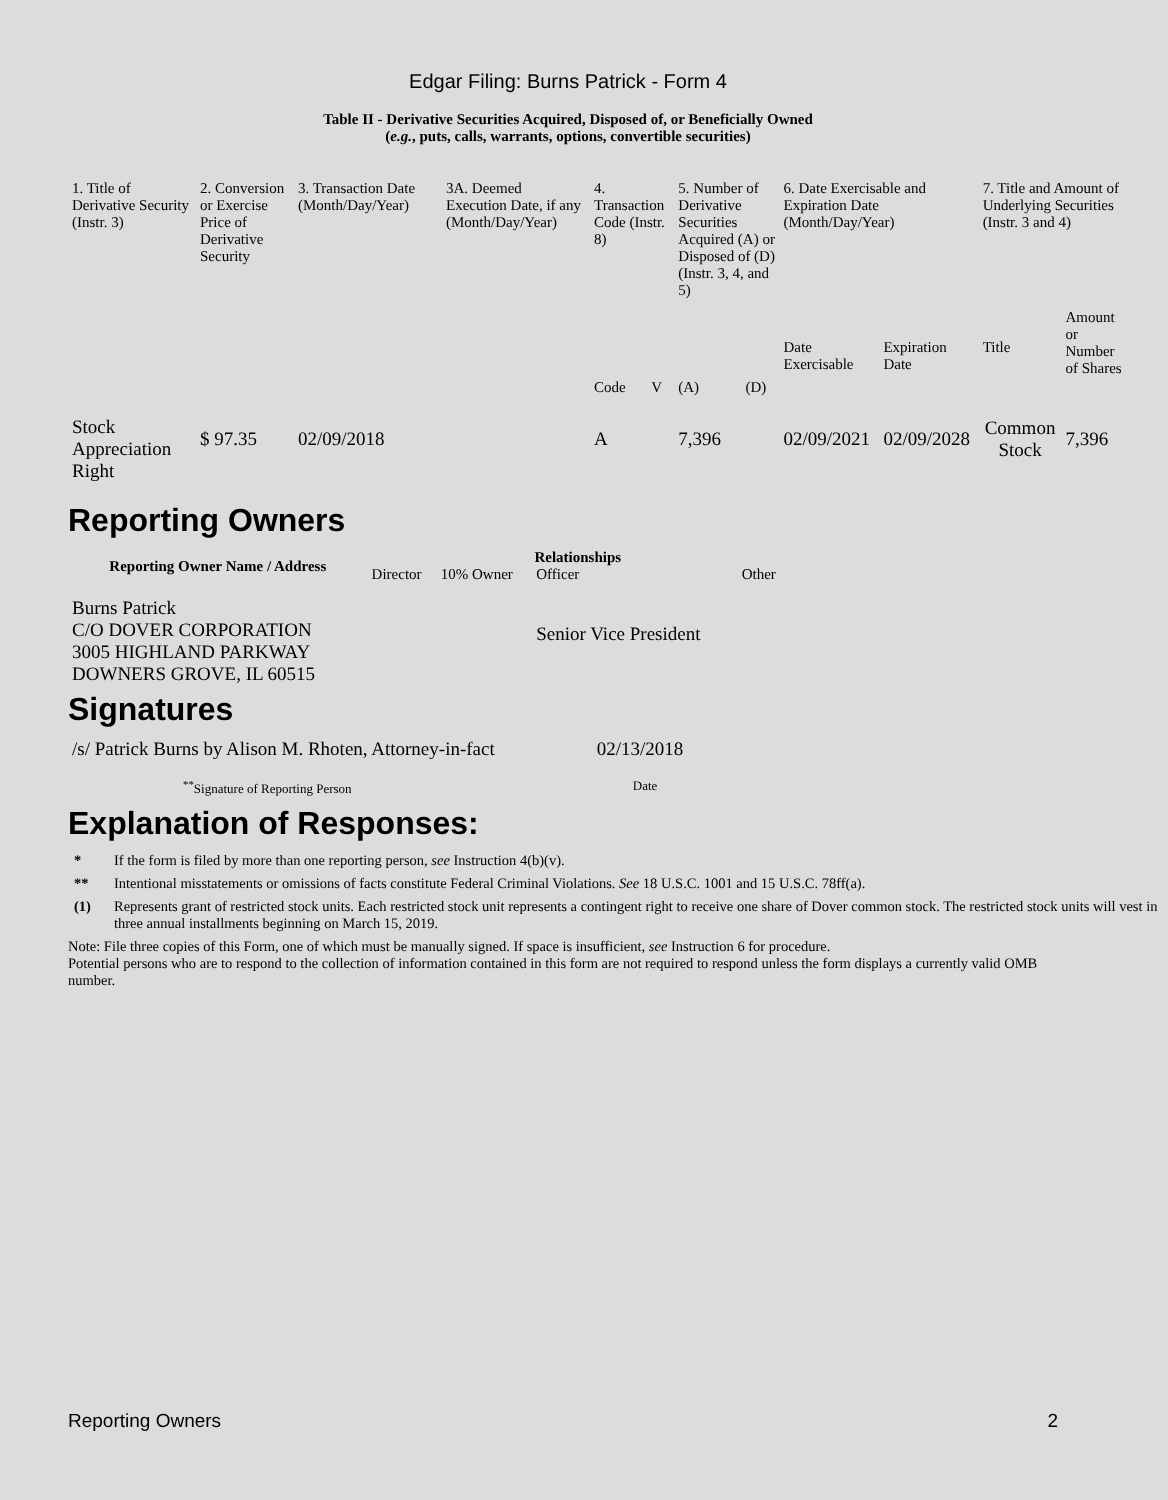Edgar Filing: Burns Patrick - Form 4
Table II - Derivative Securities Acquired, Disposed of, or Beneficially Owned
(e.g., puts, calls, warrants, options, convertible securities)
| 1. Title of Derivative Security (Instr. 3) | 2. Conversion or Exercise Price of Derivative Security | 3. Transaction Date (Month/Day/Year) | 3A. Deemed Execution Date, if any (Month/Day/Year) | 4. Transaction Code (Instr. 8) | | 5. Number of Derivative Securities Acquired (A) or Disposed of (D) (Instr. 3, 4, and 5) | | 6. Date Exercisable and Expiration Date (Month/Day/Year) | | 7. Title and Amount of Underlying Securities (Instr. 3 and 4) | |
| | | | | Code | V | (A) | (D) | Date Exercisable | Expiration Date | Title | Amount or Number of Shares |
| Stock Appreciation Right | $ 97.35 | 02/09/2018 | | A | | 7,396 | | 02/09/2021 | 02/09/2028 | Common Stock | 7,396 |
Reporting Owners
| Reporting Owner Name / Address | Relationships | | | |
| --- | --- | --- | --- | --- |
| | Director | 10% Owner | Officer | Other |
| Burns Patrick C/O DOVER CORPORATION 3005 HIGHLAND PARKWAY DOWNERS GROVE, IL 60515 | | | Senior Vice President | |
Signatures
| /s/ Patrick Burns by Alison M. Rhoten, Attorney-in-fact | 02/13/2018 |
| <sup>**</sup> Signature of Reporting Person | Date |
Explanation of Responses:
* If the form is filed by more than one reporting person, see Instruction 4(b)(v).
** Intentional misstatements or omissions of facts constitute Federal Criminal Violations. See 18 U.S.C. 1001 and 15 U.S.C. 78ff(a).
(1) Represents grant of restricted stock units. Each restricted stock unit represents a contingent right to receive one share of Dover common stock. The restricted stock units will vest in three annual installments beginning on March 15, 2019.
Note: File three copies of this Form, one of which must be manually signed. If space is insufficient, see Instruction 6 for procedure.
Potential persons who are to respond to the collection of information contained in this form are not required to respond unless the form displays a currently valid OMB number.
Reporting Owners 2